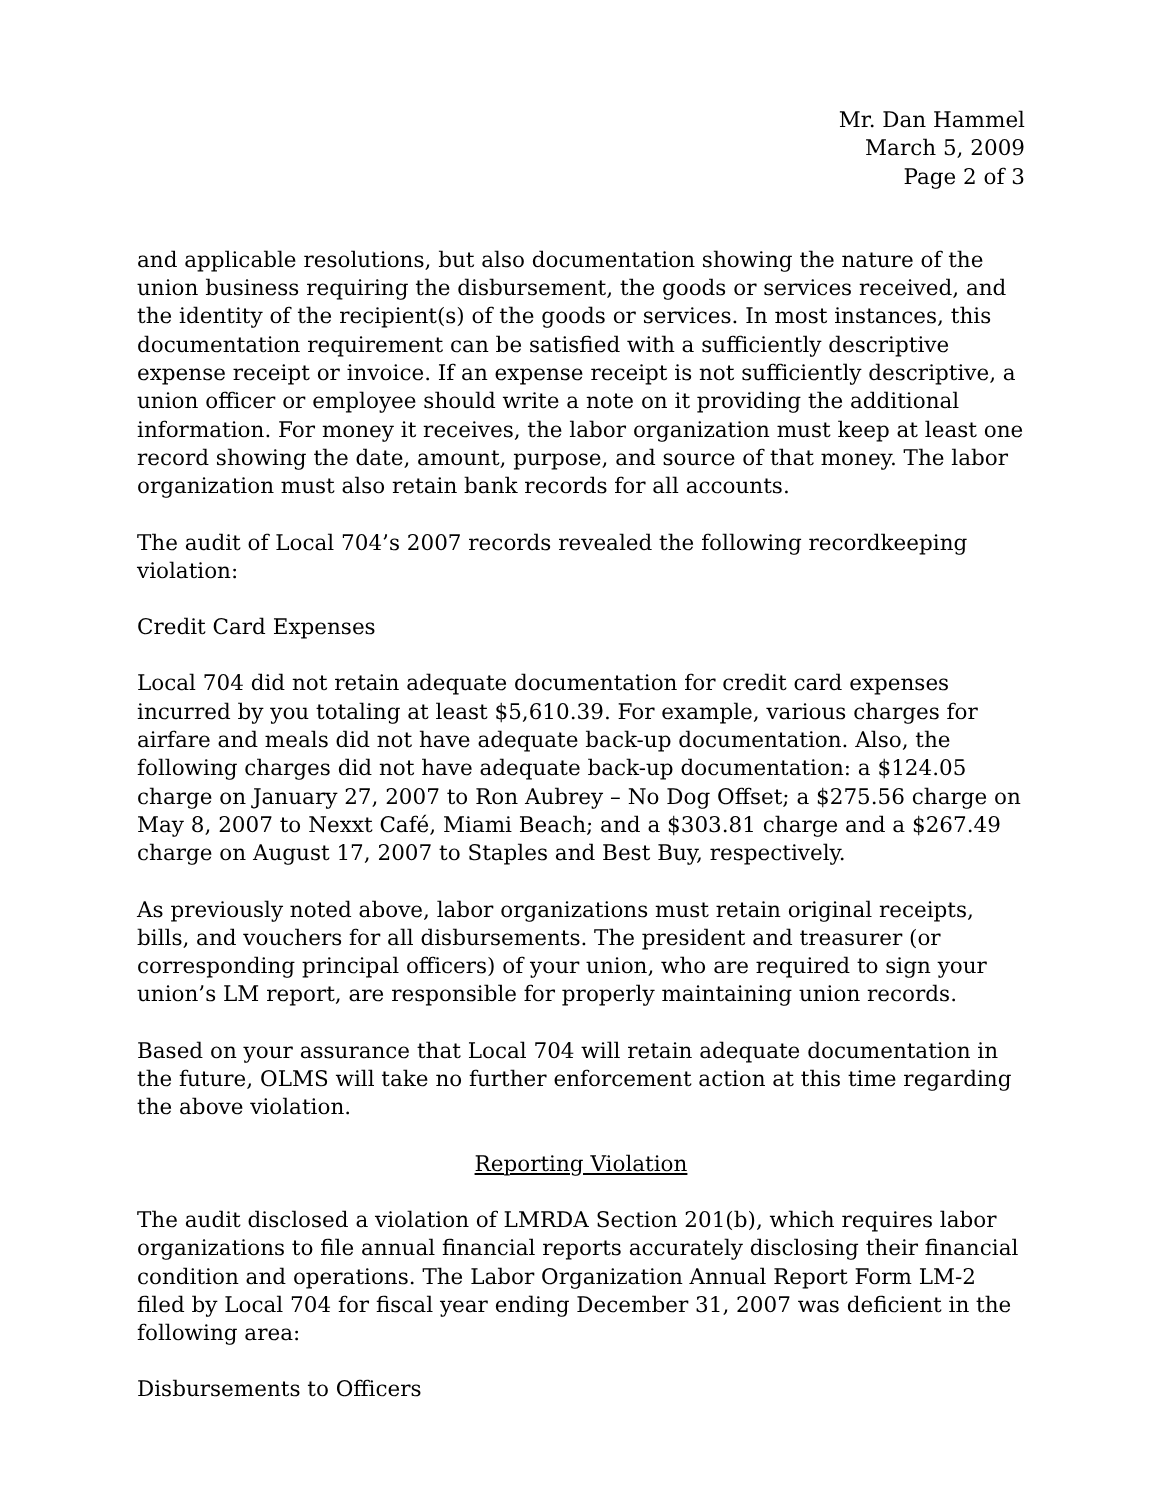Mr. Dan Hammel
March 5, 2009
Page 2 of 3
and applicable resolutions, but also documentation showing the nature of the union business requiring the disbursement, the goods or services received, and the identity of the recipient(s) of the goods or services. In most instances, this documentation requirement can be satisfied with a sufficiently descriptive expense receipt or invoice. If an expense receipt is not sufficiently descriptive, a union officer or employee should write a note on it providing the additional information. For money it receives, the labor organization must keep at least one record showing the date, amount, purpose, and source of that money. The labor organization must also retain bank records for all accounts.
The audit of Local 704’s 2007 records revealed the following recordkeeping violation:
Credit Card Expenses
Local 704 did not retain adequate documentation for credit card expenses incurred by you totaling at least $5,610.39. For example, various charges for airfare and meals did not have adequate back-up documentation. Also, the following charges did not have adequate back-up documentation: a $124.05 charge on January 27, 2007 to Ron Aubrey – No Dog Offset; a $275.56 charge on May 8, 2007 to Nexxt Café, Miami Beach; and a $303.81 charge and a $267.49 charge on August 17, 2007 to Staples and Best Buy, respectively.
As previously noted above, labor organizations must retain original receipts, bills, and vouchers for all disbursements. The president and treasurer (or corresponding principal officers) of your union, who are required to sign your union’s LM report, are responsible for properly maintaining union records.
Based on your assurance that Local 704 will retain adequate documentation in the future, OLMS will take no further enforcement action at this time regarding the above violation.
Reporting Violation
The audit disclosed a violation of LMRDA Section 201(b), which requires labor organizations to file annual financial reports accurately disclosing their financial condition and operations. The Labor Organization Annual Report Form LM-2 filed by Local 704 for fiscal year ending December 31, 2007 was deficient in the following area:
Disbursements to Officers